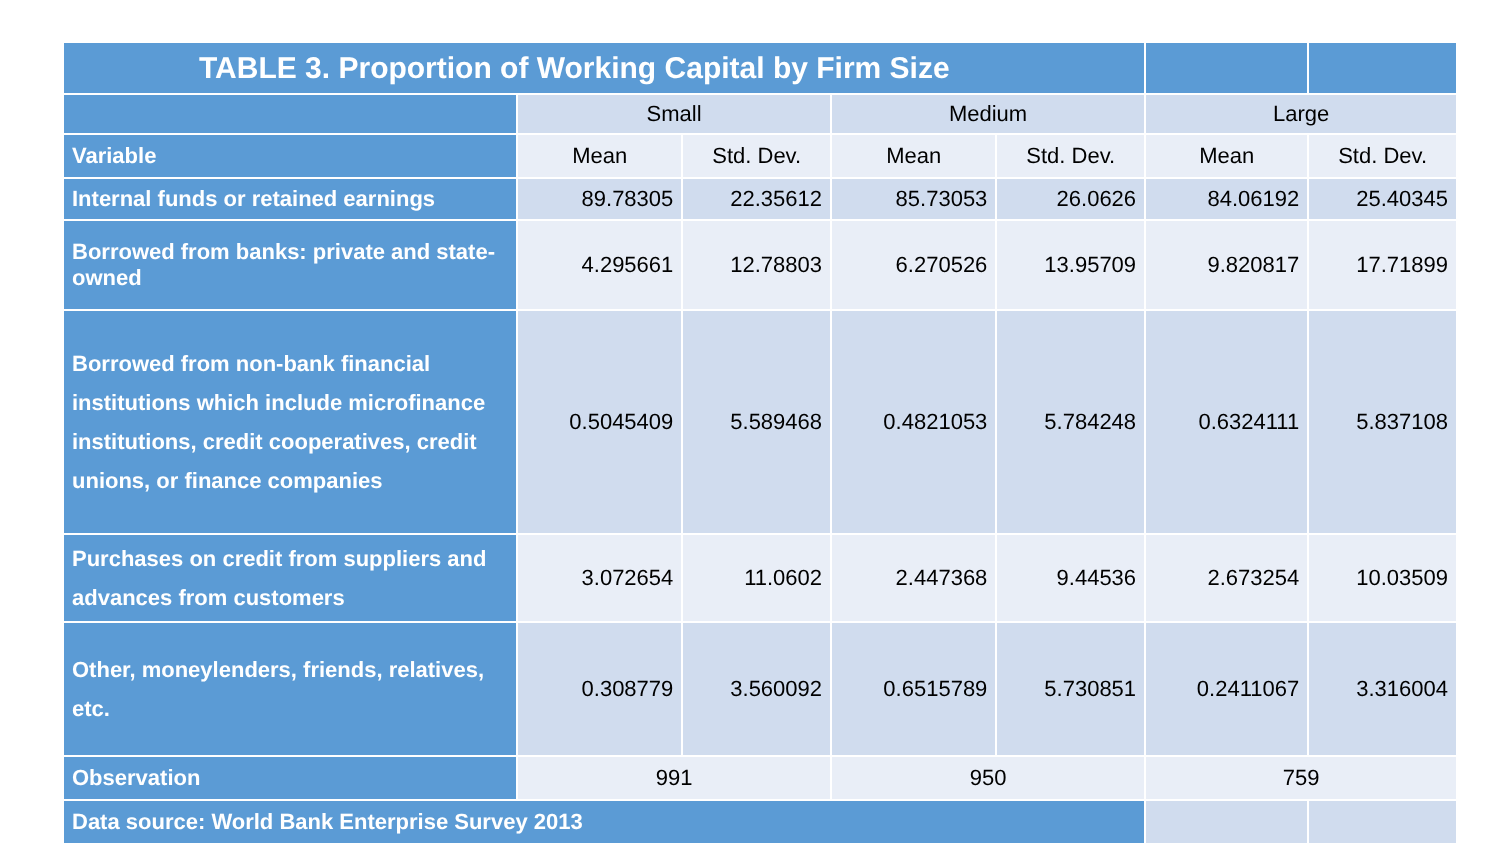| TABLE 3. Proportion of Working Capital by Firm Size | | | | | | |
| | Small | | Medium | | Large | |
| Variable | Mean | Std. Dev. | Mean | Std. Dev. | Mean | Std. Dev. |
| Internal funds or retained earnings | 89.78305 | 22.35612 | 85.73053 | 26.0626 | 84.06192 | 25.40345 |
| Borrowed from banks: private and state-owned | 4.295661 | 12.78803 | 6.270526 | 13.95709 | 9.820817 | 17.71899 |
| Borrowed from non-bank financial institutions which include microfinance institutions, credit cooperatives, credit unions, or finance companies | 0.5045409 | 5.589468 | 0.4821053 | 5.784248 | 0.6324111 | 5.837108 |
| Purchases on credit from suppliers and advances from customers | 3.072654 | 11.0602 | 2.447368 | 9.44536 | 2.673254 | 10.03509 |
| Other, moneylenders, friends, relatives, etc. | 0.308779 | 3.560092 | 0.6515789 | 5.730851 | 0.2411067 | 3.316004 |
| Observation | 991 | | 950 | | 759 | |
| Data source: World Bank Enterprise Survey 2013 | | | | | | |